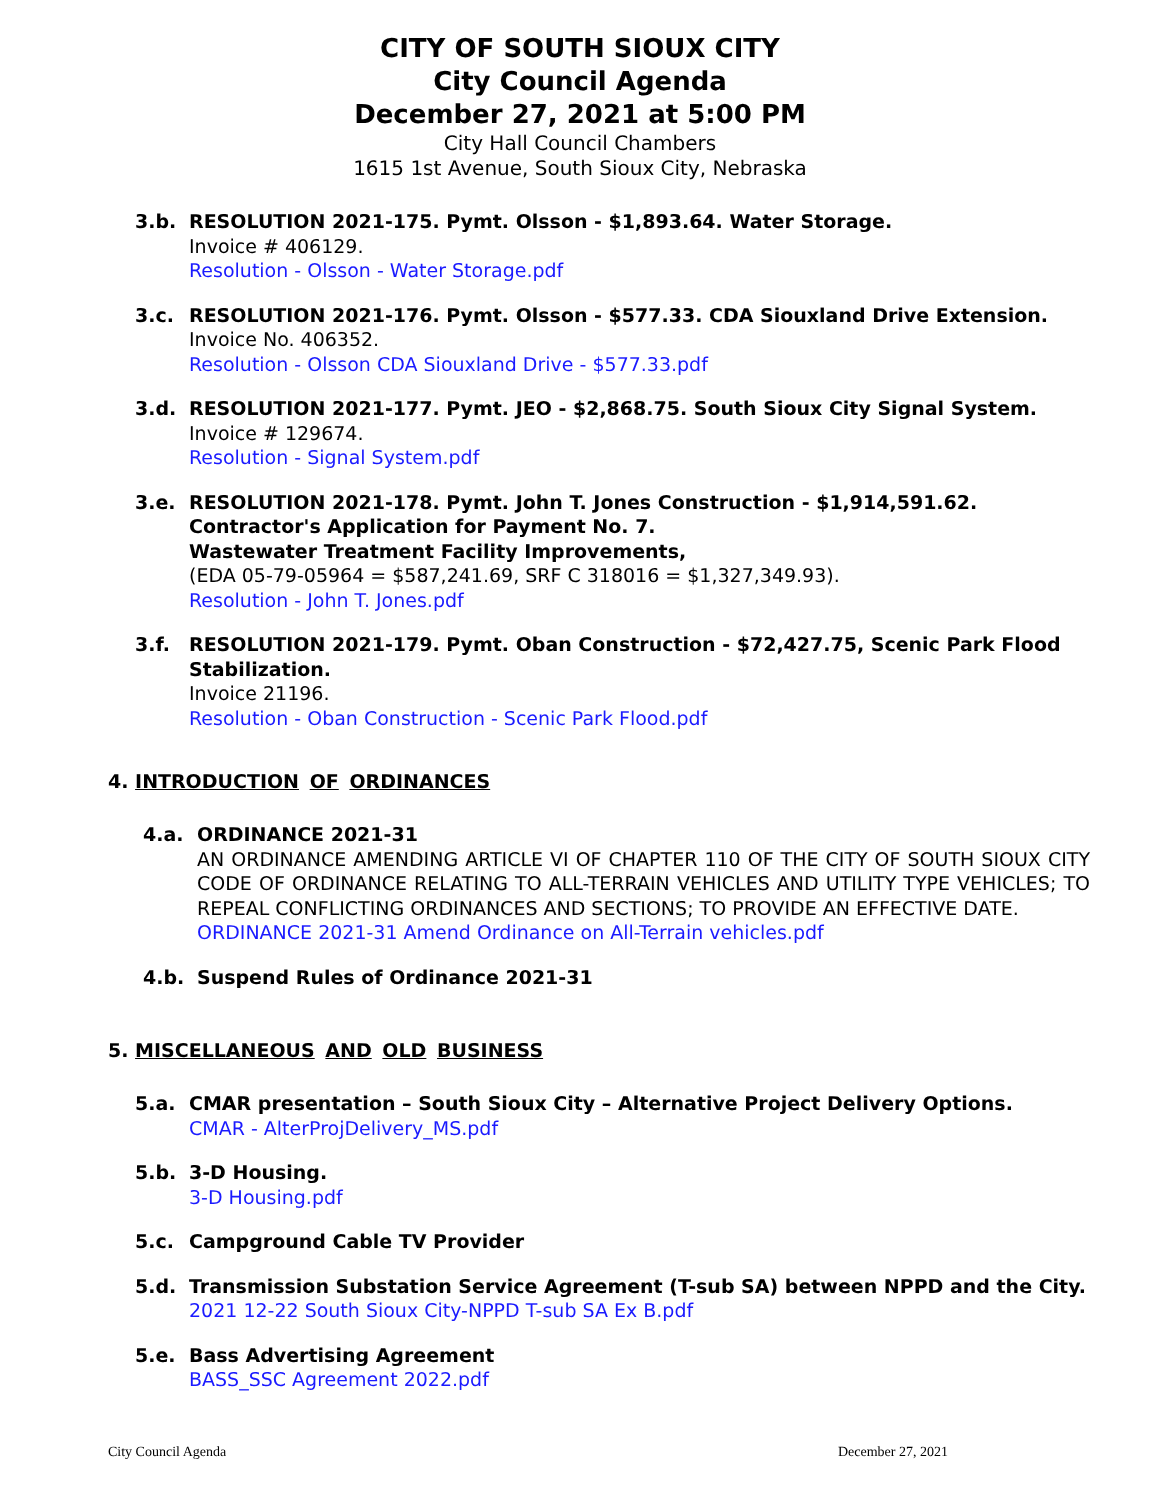CITY OF SOUTH SIOUX CITY
City Council Agenda
December 27, 2021 at 5:00 PM
City Hall Council Chambers
1615 1st Avenue, South Sioux City, Nebraska
3.b. RESOLUTION 2021-175. Pymt. Olsson - $1,893.64. Water Storage.
Invoice # 406129.
Resolution - Olsson - Water Storage.pdf
3.c. RESOLUTION 2021-176. Pymt. Olsson - $577.33. CDA Siouxland Drive Extension.
Invoice No. 406352.
Resolution - Olsson CDA Siouxland Drive - $577.33.pdf
3.d. RESOLUTION 2021-177. Pymt. JEO - $2,868.75. South Sioux City Signal System.
Invoice # 129674.
Resolution - Signal System.pdf
3.e. RESOLUTION 2021-178. Pymt. John T. Jones Construction - $1,914,591.62.
Contractor's Application for Payment No. 7.
Wastewater Treatment Facility Improvements,
(EDA 05-79-05964 = $587,241.69, SRF C 318016 = $1,327,349.93).
Resolution - John T. Jones.pdf
3.f. RESOLUTION 2021-179. Pymt. Oban Construction - $72,427.75, Scenic Park Flood Stabilization.
Invoice 21196.
Resolution - Oban Construction - Scenic Park Flood.pdf
4. INTRODUCTION OF ORDINANCES
4.a. ORDINANCE 2021-31
AN ORDINANCE AMENDING ARTICLE VI OF CHAPTER 110 OF THE CITY OF SOUTH SIOUX CITY CODE OF ORDINANCE RELATING TO ALL-TERRAIN VEHICLES AND UTILITY TYPE VEHICLES; TO REPEAL CONFLICTING ORDINANCES AND SECTIONS; TO PROVIDE AN EFFECTIVE DATE.
ORDINANCE 2021-31 Amend Ordinance on All-Terrain vehicles.pdf
4.b. Suspend Rules of Ordinance 2021-31
5. MISCELLANEOUS AND OLD BUSINESS
5.a. CMAR presentation – South Sioux City – Alternative Project Delivery Options.
CMAR - AlterProjDelivery_MS.pdf
5.b. 3-D Housing.
3-D Housing.pdf
5.c. Campground Cable TV Provider
5.d. Transmission Substation Service Agreement (T-sub SA) between NPPD and the City.
2021 12-22 South Sioux City-NPPD T-sub SA Ex B.pdf
5.e. Bass Advertising Agreement
BASS_SSC Agreement 2022.pdf
City Council Agenda December 27, 2021